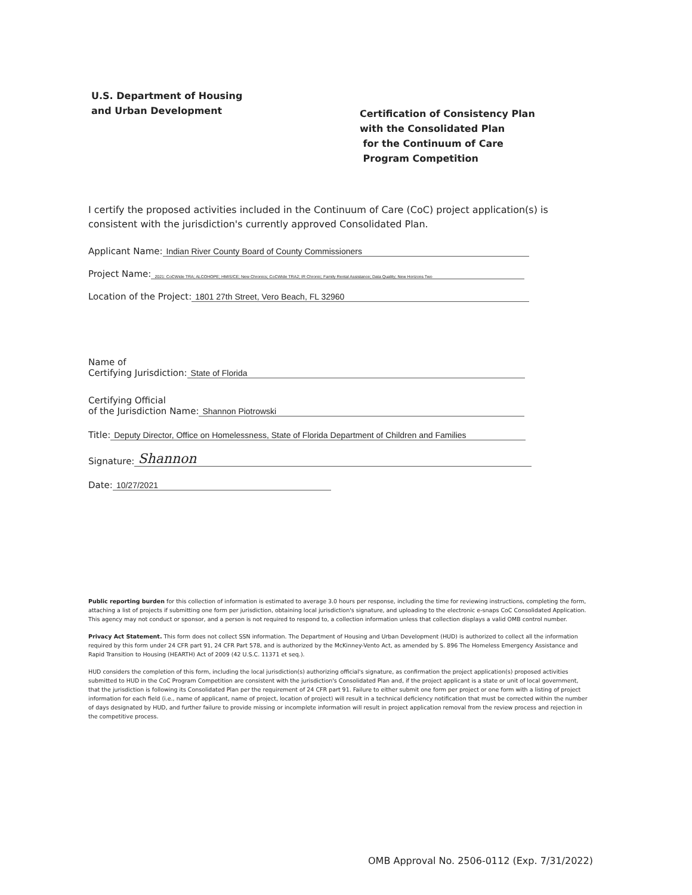U.S. Department of Housing
and Urban Development
Certification of Consistency Plan
with the Consolidated Plan
for the Continuum of Care
Program Competition
I certify the proposed activities included in the Continuum of Care (CoC) project application(s) is consistent with the jurisdiction's currently approved Consolidated Plan.
Applicant Name: Indian River County Board of County Commissioners
Project Name: 2021: CoCWide TRA; ALCOHOPE; HMIS/CE; New Chronics; CoCWide TRA2; IR Chronic; Family Rental Assistance; Data Quality; New Horizons Two
Location of the Project: 1801 27th Street, Vero Beach, FL 32960
Name of
Certifying Jurisdiction: State of Florida
Certifying Official
of the Jurisdiction Name: Shannon Piotrowski
Title: Deputy Director, Office on Homelessness, State of Florida Department of Children and Families
Signature: Shannon
Date: 10/27/2021
Public reporting burden for this collection of information is estimated to average 3.0 hours per response, including the time for reviewing instructions, completing the form, attaching a list of projects if submitting one form per jurisdiction, obtaining local jurisdiction's signature, and uploading to the electronic e-snaps CoC Consolidated Application. This agency may not conduct or sponsor, and a person is not required to respond to, a collection information unless that collection displays a valid OMB control number.
Privacy Act Statement. This form does not collect SSN information. The Department of Housing and Urban Development (HUD) is authorized to collect all the information required by this form under 24 CFR part 91, 24 CFR Part 578, and is authorized by the McKinney-Vento Act, as amended by S. 896 The Homeless Emergency Assistance and Rapid Transition to Housing (HEARTH) Act of 2009 (42 U.S.C. 11371 et seq.).
HUD considers the completion of this form, including the local jurisdiction(s) authorizing official's signature, as confirmation the project application(s) proposed activities submitted to HUD in the CoC Program Competition are consistent with the jurisdiction's Consolidated Plan and, if the project applicant is a state or unit of local government, that the jurisdiction is following its Consolidated Plan per the requirement of 24 CFR part 91. Failure to either submit one form per project or one form with a listing of project information for each field (i.e., name of applicant, name of project, location of project) will result in a technical deficiency notification that must be corrected within the number of days designated by HUD, and further failure to provide missing or incomplete information will result in project application removal from the review process and rejection in the competitive process.
OMB Approval No. 2506-0112 (Exp. 7/31/2022)